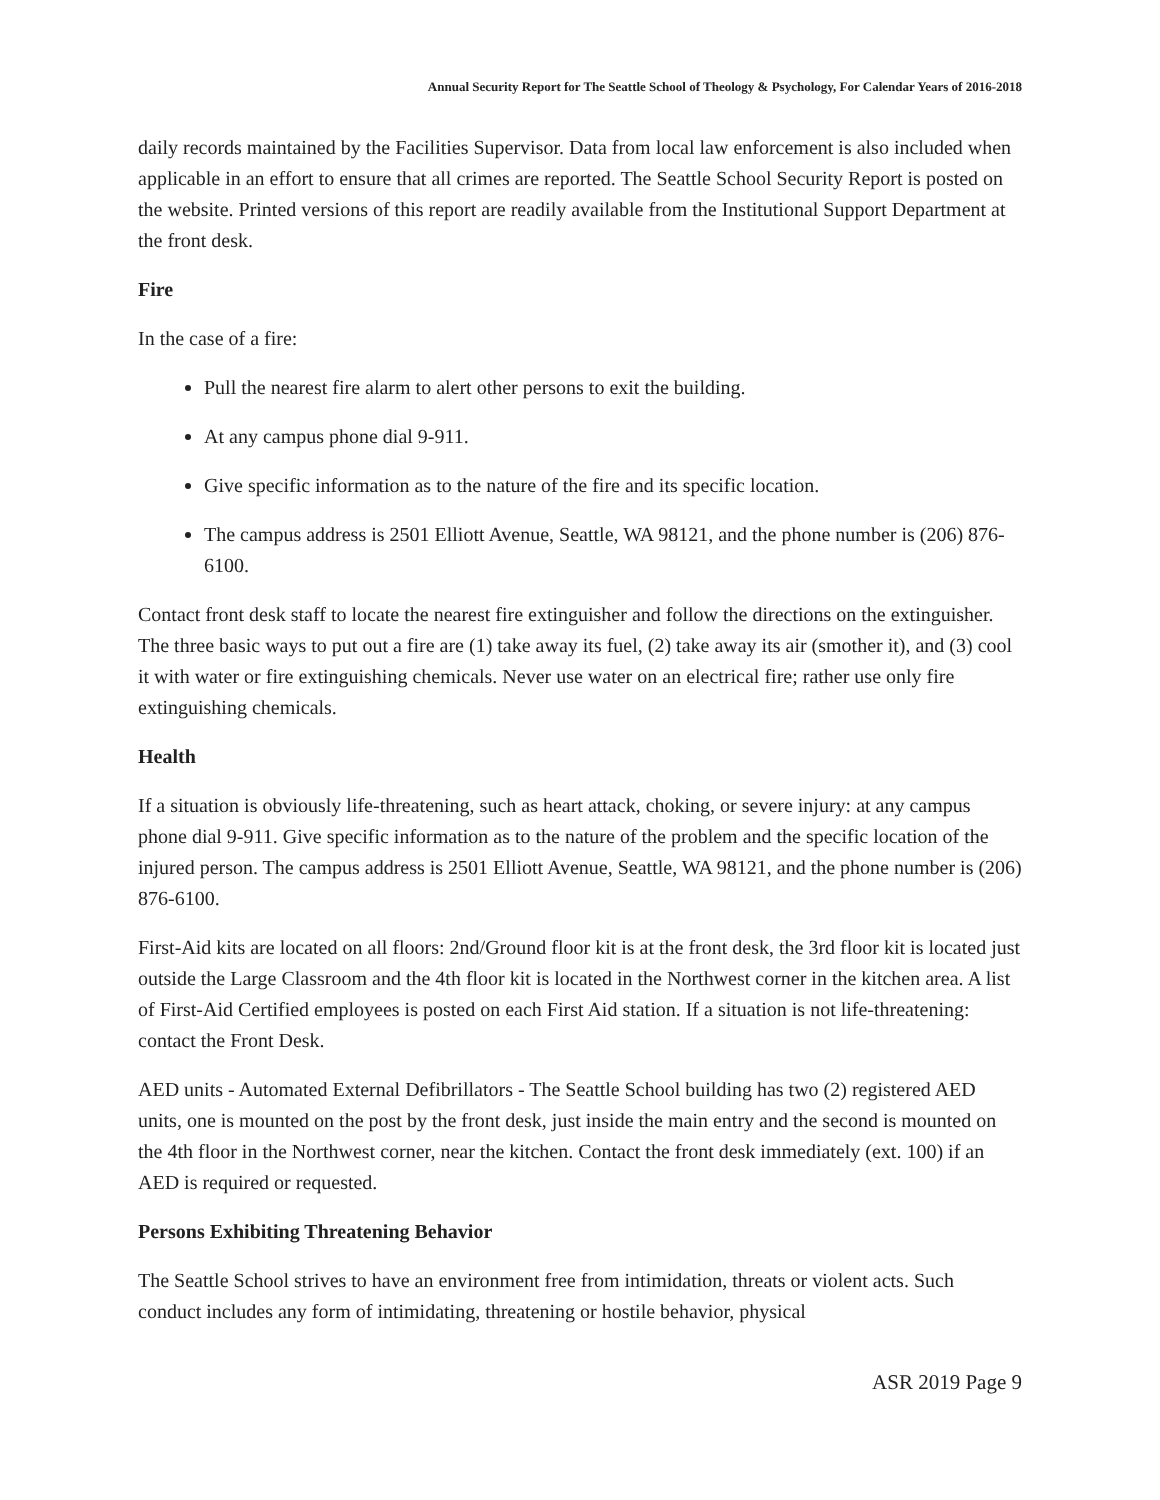Annual Security Report for The Seattle School of Theology & Psychology, For Calendar Years of 2016-2018
daily records maintained by the Facilities Supervisor. Data from local law enforcement is also included when applicable in an effort to ensure that all crimes are reported. The Seattle School Security Report is posted on the website. Printed versions of this report are readily available from the Institutional Support Department at the front desk.
Fire
In the case of a fire:
Pull the nearest fire alarm to alert other persons to exit the building.
At any campus phone dial 9-911.
Give specific information as to the nature of the fire and its specific location.
The campus address is 2501 Elliott Avenue, Seattle, WA 98121, and the phone number is (206) 876-6100.
Contact front desk staff to locate the nearest fire extinguisher and follow the directions on the extinguisher. The three basic ways to put out a fire are (1) take away its fuel, (2) take away its air (smother it), and (3) cool it with water or fire extinguishing chemicals. Never use water on an electrical fire; rather use only fire extinguishing chemicals.
Health
If a situation is obviously life-threatening, such as heart attack, choking, or severe injury: at any campus phone dial 9-911. Give specific information as to the nature of the problem and the specific location of the injured person. The campus address is 2501 Elliott Avenue, Seattle, WA 98121, and the phone number is (206) 876-6100.
First-Aid kits are located on all floors: 2nd/Ground floor kit is at the front desk, the 3rd floor kit is located just outside the Large Classroom and the 4th floor kit is located in the Northwest corner in the kitchen area. A list of First-Aid Certified employees is posted on each First Aid station. If a situation is not life-threatening: contact the Front Desk.
AED units - Automated External Defibrillators - The Seattle School building has two (2) registered AED units, one is mounted on the post by the front desk, just inside the main entry and the second is mounted on the 4th floor in the Northwest corner, near the kitchen. Contact the front desk immediately (ext. 100) if an AED is required or requested.
Persons Exhibiting Threatening Behavior
The Seattle School strives to have an environment free from intimidation, threats or violent acts. Such conduct includes any form of intimidating, threatening or hostile behavior, physical
ASR 2019 Page 9